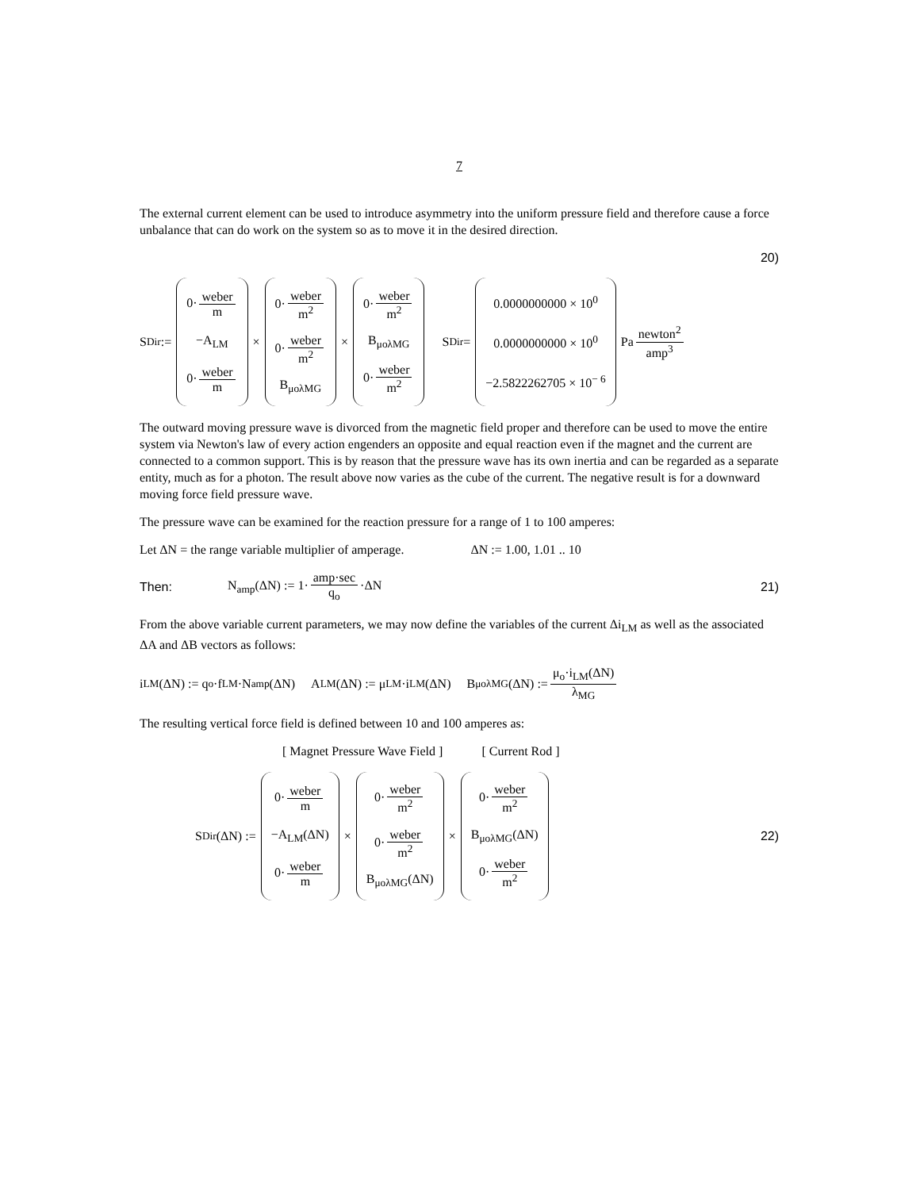7
The external current element can be used to introduce asymmetry into the uniform pressure field and therefore cause a force unbalance that can do work on the system so as to move it in the desired direction.
20)
S<sub>Dir</sub> := 0· weber m −A<sub>LM</sub> 0· weber m × 0· weber m<sup>2</sup> 0· weber m<sup>2</sup> B<sub>μoλMG</sub> × 0· weber m<sup>2</sup> B<sub>μoλMG</sub> 0· weber m<sup>2</sup> S<sub>Dir</sub> = 0.0000000000 × 10<sup>0</sup> 0.0000000000 × 10<sup>0</sup> −2.5822262705 × 10<sup>− 6</sup> Pa newton<sup>2</sup> amp<sup>3</sup>
The outward moving pressure wave is divorced from the magnetic field proper and therefore can be used to move the entire system via Newton's law of every action engenders an opposite and equal reaction even if the magnet and the current are connected to a common support. This is by reason that the pressure wave has its own inertia and can be regarded as a separate entity, much as for a photon. The result above now varies as the cube of the current. The negative result is for a downward moving force field pressure wave.
The pressure wave can be examined for the reaction pressure for a range of 1 to 100 amperes:
Let ΔN = the range variable multiplier of amperage. ΔN := 1.00, 1.01 .. 10
Then: N<sub>amp</sub>(ΔN) := 1· amp·sec q<sub>o</sub> ·ΔN 21)
From the above variable current parameters, we may now define the variables of the current Δi<sub>LM</sub> as well as the associated ΔA and ΔB vectors as follows:
i<sub>LM</sub>(ΔN) := q<sub>o</sub>·f<sub>LM</sub>·N<sub>amp</sub>(ΔN) A<sub>LM</sub>(ΔN) := μ<sub>LM</sub>·i<sub>LM</sub>(ΔN) B<sub>μoλMG</sub>(ΔN) := μ<sub>o</sub>·i<sub>LM</sub>(ΔN) λ<sub>MG</sub>
The resulting vertical force field is defined between 10 and 100 amperes as:
[ Magnet Pressure Wave Field ] [ Current Rod ]
S<sub>Dir</sub>(ΔN) := 0· weber m −A<sub>LM</sub>(ΔN) 0· weber m × 0· weber m<sup>2</sup> 0· weber m<sup>2</sup> B<sub>μoλMG</sub>(ΔN) × 0· weber m<sup>2</sup> B<sub>μoλMG</sub>(ΔN) 0· weber m<sup>2</sup> 22)